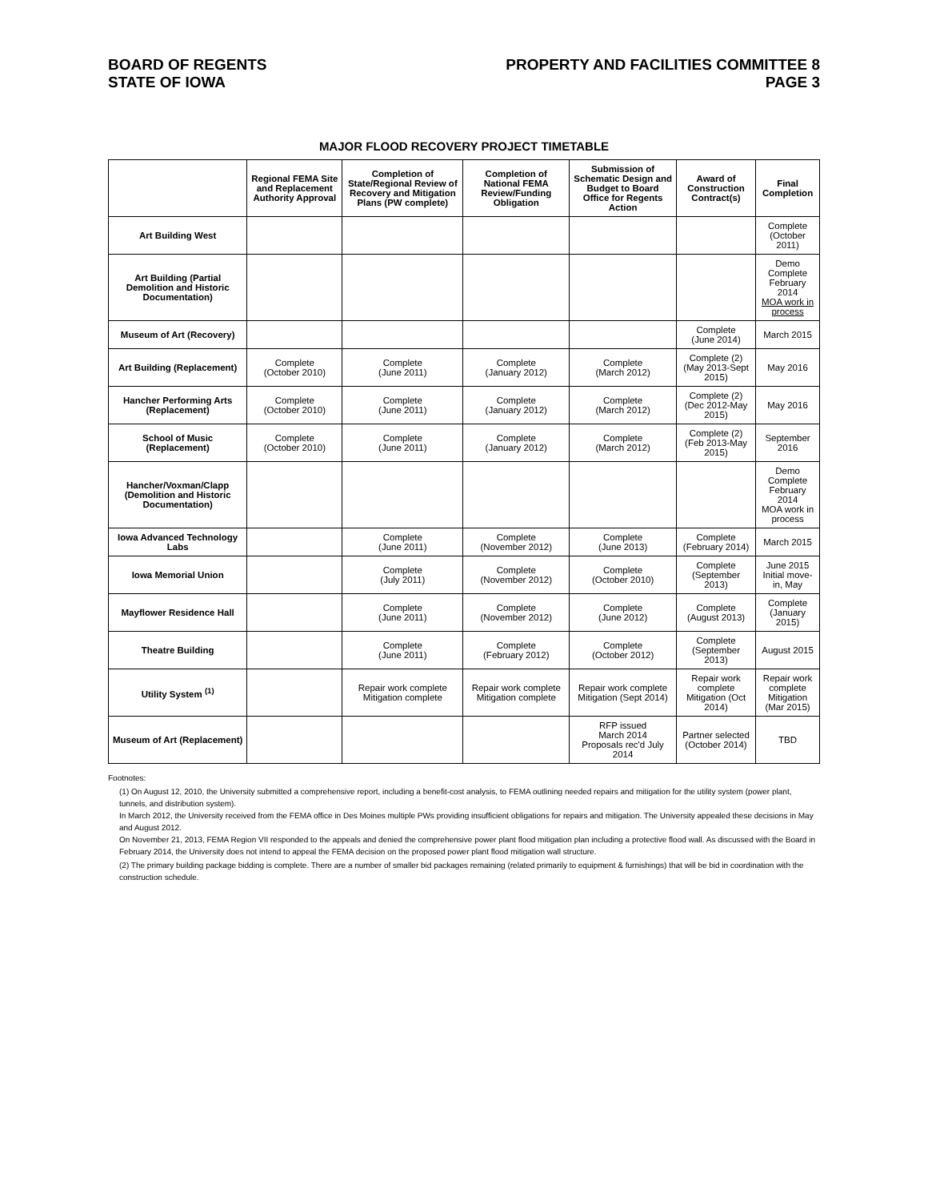BOARD OF REGENTS
STATE OF IOWA
PROPERTY AND FACILITIES COMMITTEE 8
PAGE 3
MAJOR FLOOD RECOVERY PROJECT TIMETABLE
| | Regional FEMA Site and Replacement Authority Approval | Completion of State/Regional Review of Recovery and Mitigation Plans (PW complete) | Completion of National FEMA Review/Funding Obligation | Submission of Schematic Design and Budget to Board Office for Regents Action | Award of Construction Contract(s) | Final Completion |
| --- | --- | --- | --- | --- | --- | --- |
| Art Building West | | | | | | Complete (October 2011) |
| Art Building (Partial Demolition and Historic Documentation) | | | | | | Demo Complete February 2014 MOA work in process |
| Museum of Art (Recovery) | | | | | Complete (June 2014) | March 2015 |
| Art Building (Replacement) | Complete (October 2010) | Complete (June 2011) | Complete (January 2012) | Complete (March 2012) | Complete (2) (May 2013-Sept 2015) | May 2016 |
| Hancher Performing Arts (Replacement) | Complete (October 2010) | Complete (June 2011) | Complete (January 2012) | Complete (March 2012) | Complete (2) (Dec 2012-May 2015) | May 2016 |
| School of Music (Replacement) | Complete (October 2010) | Complete (June 2011) | Complete (January 2012) | Complete (March 2012) | Complete (2) (Feb 2013-May 2015) | September 2016 |
| Hancher/Voxman/Clapp (Demolition and Historic Documentation) | | | | | | Demo Complete February 2014 MOA work in process |
| Iowa Advanced Technology Labs | | Complete (June 2011) | Complete (November 2012) | Complete (June 2013) | Complete (February 2014) | March 2015 |
| Iowa Memorial Union | | Complete (July 2011) | Complete (November 2012) | Complete (October 2010) | Complete (September 2013) | June 2015 Initial move-in, May |
| Mayflower Residence Hall | | Complete (June 2011) | Complete (November 2012) | Complete (June 2012) | Complete (August 2013) | Complete (January 2015) |
| Theatre Building | | Complete (June 2011) | Complete (February 2012) | Complete (October 2012) | Complete (September 2013) | August 2015 |
| Utility System <sup>(1)</sup> | | Repair work complete Mitigation complete | Repair work complete Mitigation complete | Repair work complete Mitigation (Sept 2014) | Repair work complete Mitigation (Oct 2014) | Repair work complete Mitigation (Mar 2015) |
| Museum of Art (Replacement) | | | | RFP issued March 2014 Proposals rec'd July 2014 | Partner selected (October 2014) | TBD |
Footnotes:
(1) On August 12, 2010, the University submitted a comprehensive report, including a benefit-cost analysis, to FEMA outlining needed repairs and mitigation for the utility system (power plant, tunnels, and distribution system).
In March 2012, the University received from the FEMA office in Des Moines multiple PWs providing insufficient obligations for repairs and mitigation. The University appealed these decisions in May and August 2012.
On November 21, 2013, FEMA Region VII responded to the appeals and denied the comprehensive power plant flood mitigation plan including a protective flood wall. As discussed with the Board in February 2014, the University does not intend to appeal the FEMA decision on the proposed power plant flood mitigation wall structure.
(2) The primary building package bidding is complete. There are a number of smaller bid packages remaining (related primarily to equipment & furnishings) that will be bid in coordination with the construction schedule.